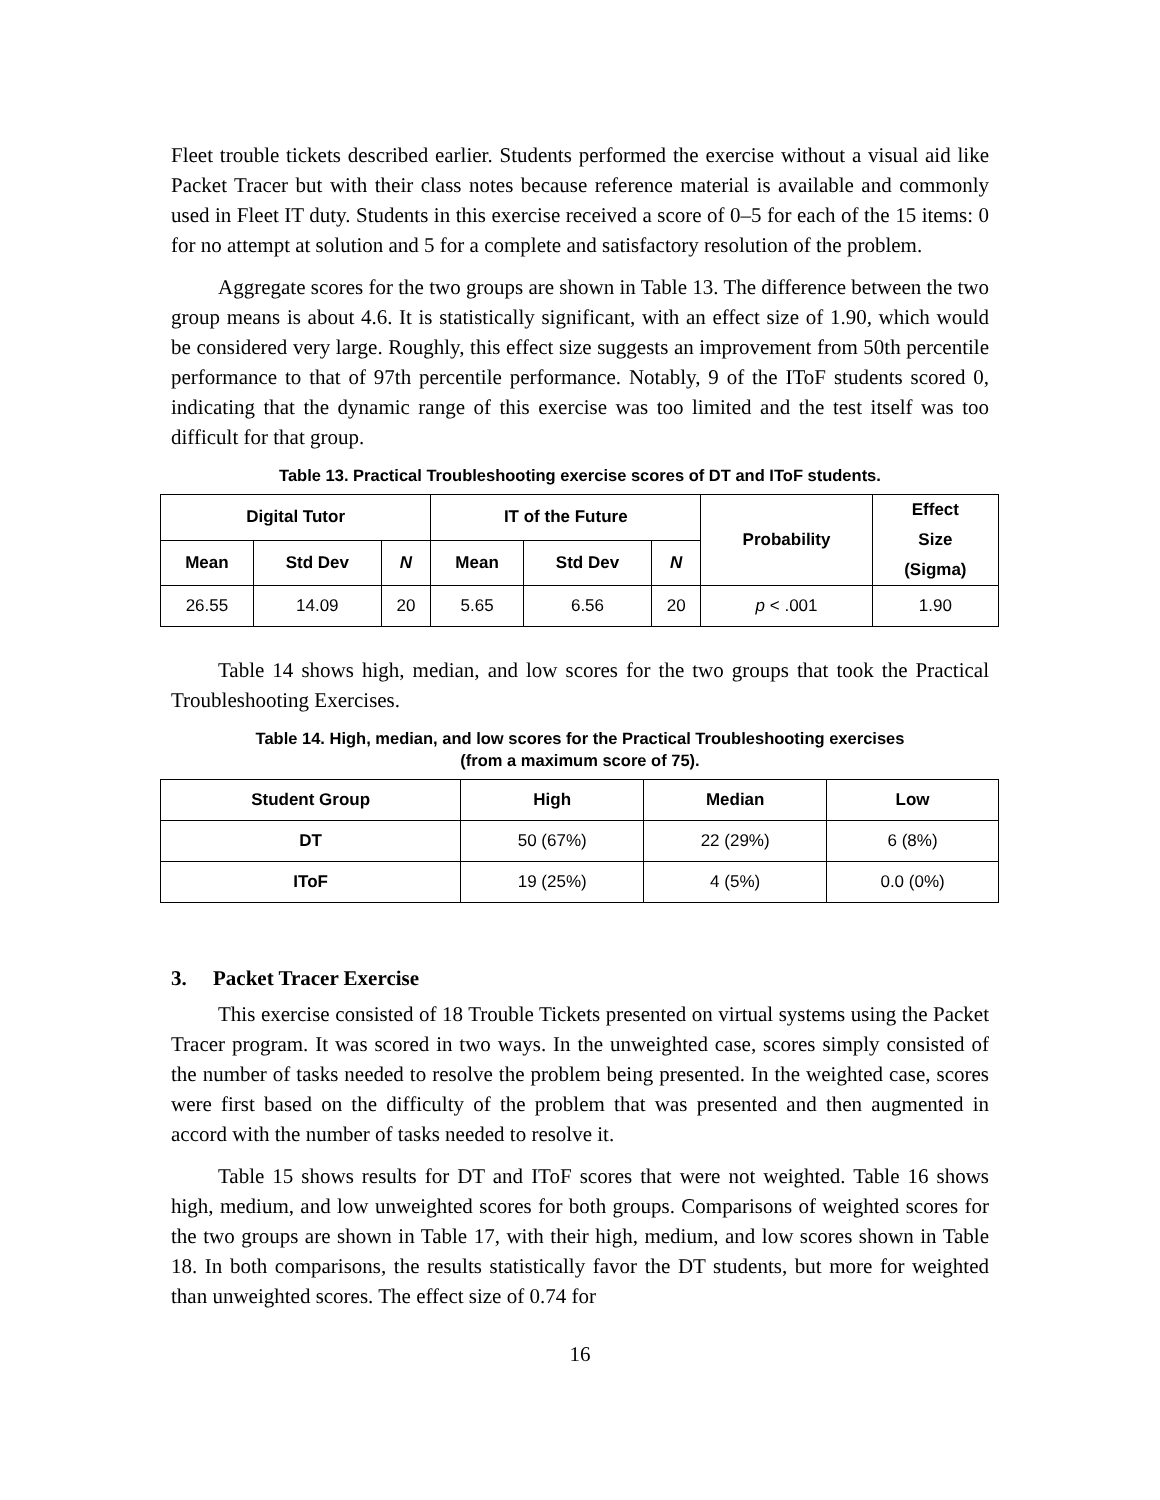Fleet trouble tickets described earlier. Students performed the exercise without a visual aid like Packet Tracer but with their class notes because reference material is available and commonly used in Fleet IT duty. Students in this exercise received a score of 0–5 for each of the 15 items: 0 for no attempt at solution and 5 for a complete and satisfactory resolution of the problem.
Aggregate scores for the two groups are shown in Table 13. The difference between the two group means is about 4.6. It is statistically significant, with an effect size of 1.90, which would be considered very large. Roughly, this effect size suggests an improvement from 50th percentile performance to that of 97th percentile performance. Notably, 9 of the IToF students scored 0, indicating that the dynamic range of this exercise was too limited and the test itself was too difficult for that group.
Table 13. Practical Troubleshooting exercise scores of DT and IToF students.
| Digital Tutor | | | IT of the Future | | | Probability | Effect Size (Sigma) |
| --- | --- | --- | --- | --- | --- | --- | --- |
| Mean | Std Dev | N | Mean | Std Dev | N | | |
| 26.55 | 14.09 | 20 | 5.65 | 6.56 | 20 | p < .001 | 1.90 |
Table 14 shows high, median, and low scores for the two groups that took the Practical Troubleshooting Exercises.
Table 14. High, median, and low scores for the Practical Troubleshooting exercises
(from a maximum score of 75).
| Student Group | High | Median | Low |
| --- | --- | --- | --- |
| DT | 50 (67%) | 22 (29%) | 6 (8%) |
| IToF | 19 (25%) | 4 (5%) | 0.0 (0%) |
3. Packet Tracer Exercise
This exercise consisted of 18 Trouble Tickets presented on virtual systems using the Packet Tracer program. It was scored in two ways. In the unweighted case, scores simply consisted of the number of tasks needed to resolve the problem being presented. In the weighted case, scores were first based on the difficulty of the problem that was presented and then augmented in accord with the number of tasks needed to resolve it.
Table 15 shows results for DT and IToF scores that were not weighted. Table 16 shows high, medium, and low unweighted scores for both groups. Comparisons of weighted scores for the two groups are shown in Table 17, with their high, medium, and low scores shown in Table 18. In both comparisons, the results statistically favor the DT students, but more for weighted than unweighted scores. The effect size of 0.74 for
16